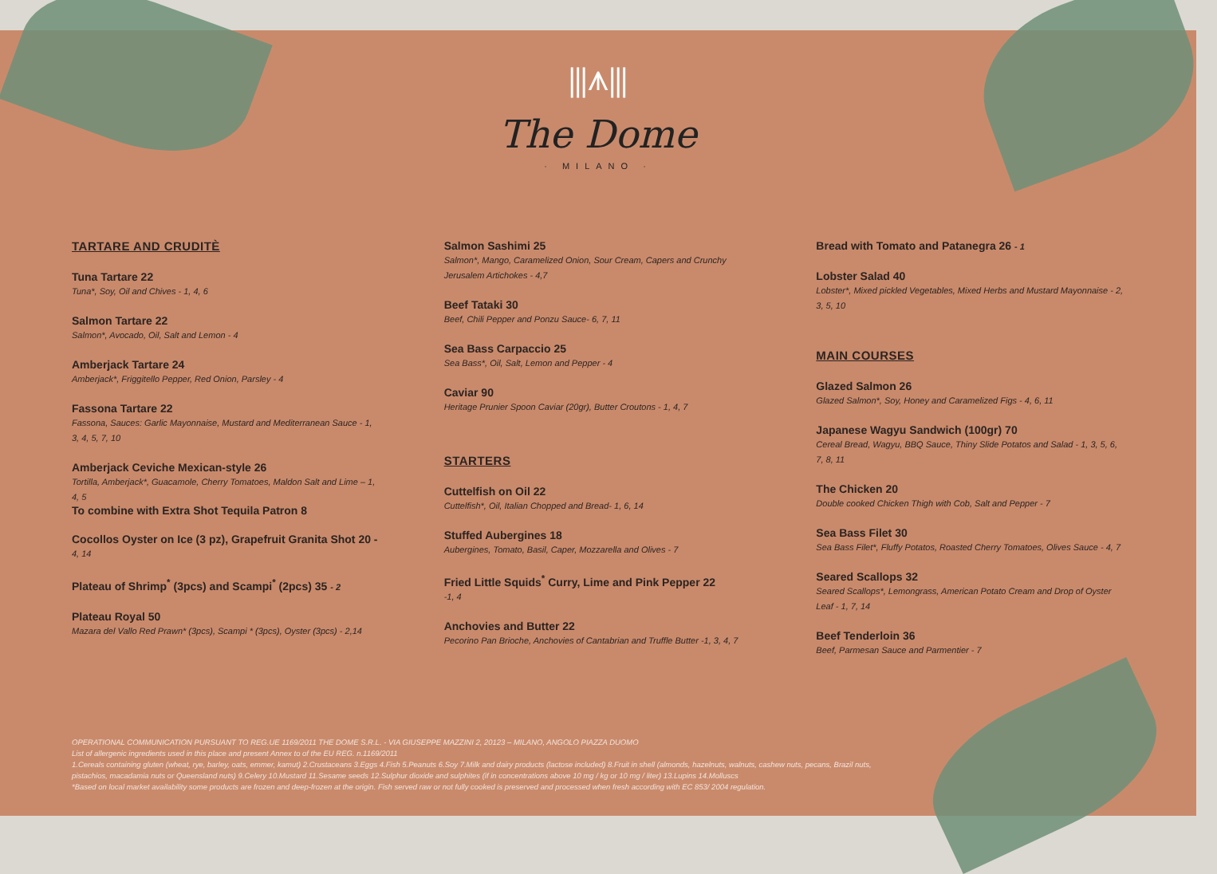⫼⩚⫼
The Dome
· MILANO ·
TARTARE AND CRUDITÈ
Tuna Tartare 22
Tuna*, Soy, Oil and Chives - 1, 4, 6
Salmon Tartare 22
Salmon*, Avocado, Oil, Salt and Lemon - 4
Amberjack Tartare 24
Amberjack*, Friggitello Pepper, Red Onion, Parsley - 4
Fassona Tartare 22
Fassona, Sauces: Garlic Mayonnaise, Mustard and Mediterranean Sauce - 1, 3, 4, 5, 7, 10
Amberjack Ceviche Mexican-style 26
Tortilla, Amberjack*, Guacamole, Cherry Tomatoes, Maldon Salt and Lime – 1, 4, 5
To combine with Extra Shot Tequila Patron 8
Cocollos Oyster on Ice (3 pz), Grapefruit Granita Shot 20 -
4, 14
Plateau of Shrimp<sup>*</sup> (3pcs) and Scampi<sup>*</sup> (2pcs) 35 - 2
Plateau Royal 50
Mazara del Vallo Red Prawn* (3pcs), Scampi * (3pcs), Oyster (3pcs) - 2,14
Salmon Sashimi 25
Salmon*, Mango, Caramelized Onion, Sour Cream, Capers and Crunchy Jerusalem Artichokes - 4,7
Beef Tataki 30
Beef, Chili Pepper and Ponzu Sauce- 6, 7, 11
Sea Bass Carpaccio 25
Sea Bass*, Oil, Salt, Lemon and Pepper - 4
Caviar 90
Heritage Prunier Spoon Caviar (20gr), Butter Croutons - 1, 4, 7
STARTERS
Cuttelfish on Oil 22
Cuttelfish*, Oil, Italian Chopped and Bread- 1, 6, 14
Stuffed Aubergines 18
Aubergines, Tomato, Basil, Caper, Mozzarella and Olives - 7
Fried Little Squids<sup>*</sup> Curry, Lime and Pink Pepper 22
-1, 4
Anchovies and Butter 22
Pecorino Pan Brioche, Anchovies of Cantabrian and Truffle Butter -1, 3, 4, 7
Bread with Tomato and Patanegra 26 - 1
Lobster Salad 40
Lobster*, Mixed pickled Vegetables, Mixed Herbs and Mustard Mayonnaise - 2, 3, 5, 10
MAIN COURSES
Glazed Salmon 26
Glazed Salmon*, Soy, Honey and Caramelized Figs - 4, 6, 11
Japanese Wagyu Sandwich (100gr) 70
Cereal Bread, Wagyu, BBQ Sauce, Thiny Slide Potatos and Salad - 1, 3, 5, 6, 7, 8, 11
The Chicken 20
Double cooked Chicken Thigh with Cob, Salt and Pepper - 7
Sea Bass Filet 30
Sea Bass Filet*, Fluffy Potatos, Roasted Cherry Tomatoes, Olives Sauce - 4, 7
Seared Scallops 32
Seared Scallops*, Lemongrass, American Potato Cream and Drop of Oyster Leaf - 1, 7, 14
Beef Tenderloin 36
Beef, Parmesan Sauce and Parmentier - 7
OPERATIONAL COMMUNICATION PURSUANT TO REG.UE 1169/2011 THE DOME S.R.L. - VIA GIUSEPPE MAZZINI 2, 20123 – MILANO, ANGOLO PIAZZA DUOMO
List of allergenic ingredients used in this place and present Annex to of the EU REG. n.1169/2011
1.Cereals containing gluten (wheat, rye, barley, oats, emmer, kamut) 2.Crustaceans 3.Eggs 4.Fish 5.Peanuts 6.Soy 7.Milk and dairy products (lactose included) 8.Fruit in shell (almonds, hazelnuts, walnuts, cashew nuts, pecans, Brazil nuts, pistachios, macadamia nuts or Queensland nuts) 9.Celery 10.Mustard 11.Sesame seeds 12.Sulphur dioxide and sulphites (if in concentrations above 10 mg / kg or 10 mg / liter) 13.Lupins 14.Molluscs
*Based on local market availability some products are frozen and deep-frozen at the origin. Fish served raw or not fully cooked is preserved and processed when fresh according with EC 853/ 2004 regulation.